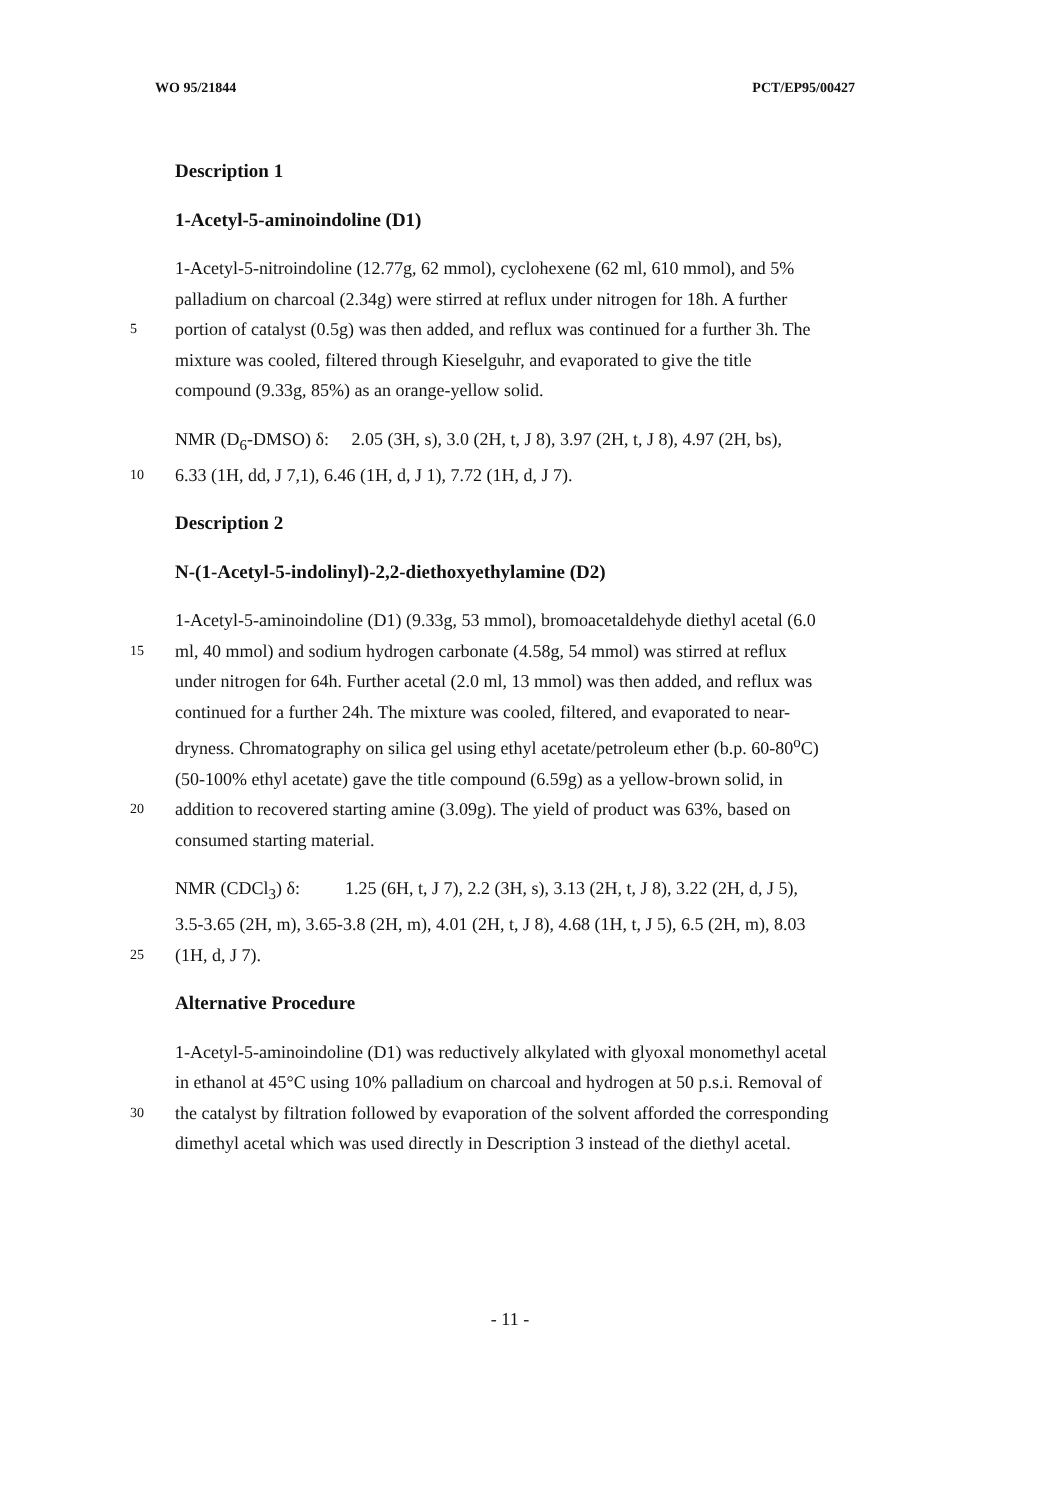WO 95/21844 PCT/EP95/00427
Description 1
1-Acetyl-5-aminoindoline (D1)
1-Acetyl-5-nitroindoline (12.77g, 62 mmol), cyclohexene (62 ml, 610 mmol), and 5%
palladium on charcoal (2.34g) were stirred at reflux under nitrogen for 18h. A further
5 portion of catalyst (0.5g) was then added, and reflux was continued for a further 3h. The
mixture was cooled, filtered through Kieselguhr, and evaporated to give the title
compound (9.33g, 85%) as an orange-yellow solid.
NMR (D<sub>6</sub>-DMSO) δ: 2.05 (3H, s), 3.0 (2H, t, J 8), 3.97 (2H, t, J 8), 4.97 (2H, bs),
10 6.33 (1H, dd, J 7,1), 6.46 (1H, d, J 1), 7.72 (1H, d, J 7).
Description 2
N-(1-Acetyl-5-indolinyl)-2,2-diethoxyethylamine (D2)
1-Acetyl-5-aminoindoline (D1) (9.33g, 53 mmol), bromoacetaldehyde diethyl acetal (6.0
15 ml, 40 mmol) and sodium hydrogen carbonate (4.58g, 54 mmol) was stirred at reflux
under nitrogen for 64h. Further acetal (2.0 ml, 13 mmol) was then added, and reflux was
continued for a further 24h. The mixture was cooled, filtered, and evaporated to near-
dryness. Chromatography on silica gel using ethyl acetate/petroleum ether (b.p. 60-80<sup>o</sup>C)
(50-100% ethyl acetate) gave the title compound (6.59g) as a yellow-brown solid, in
20 addition to recovered starting amine (3.09g). The yield of product was 63%, based on
consumed starting material.
NMR (CDCl<sub>3</sub>) δ: 1.25 (6H, t, J 7), 2.2 (3H, s), 3.13 (2H, t, J 8), 3.22 (2H, d, J 5),
3.5-3.65 (2H, m), 3.65-3.8 (2H, m), 4.01 (2H, t, J 8), 4.68 (1H, t, J 5), 6.5 (2H, m), 8.03
25 (1H, d, J 7).
Alternative Procedure
1-Acetyl-5-aminoindoline (D1) was reductively alkylated with glyoxal monomethyl acetal
in ethanol at 45°C using 10% palladium on charcoal and hydrogen at 50 p.s.i. Removal of
30 the catalyst by filtration followed by evaporation of the solvent afforded the corresponding
dimethyl acetal which was used directly in Description 3 instead of the diethyl acetal.
- 11 -